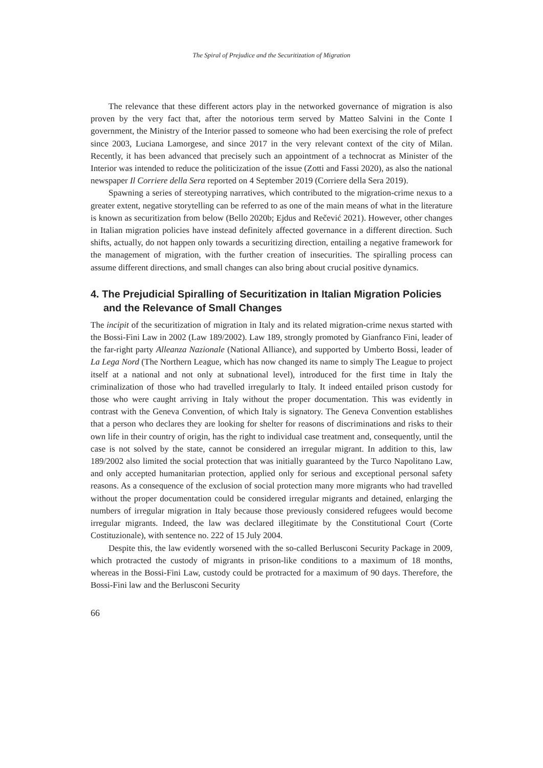The Spiral of Prejudice and the Securitization of Migration
The relevance that these different actors play in the networked governance of migration is also proven by the very fact that, after the notorious term served by Matteo Salvini in the Conte I government, the Ministry of the Interior passed to someone who had been exercising the role of prefect since 2003, Luciana Lamorgese, and since 2017 in the very relevant context of the city of Milan. Recently, it has been advanced that precisely such an appointment of a technocrat as Minister of the Interior was intended to reduce the politicization of the issue (Zotti and Fassi 2020), as also the national newspaper Il Corriere della Sera reported on 4 September 2019 (Corriere della Sera 2019).
Spawning a series of stereotyping narratives, which contributed to the migration-crime nexus to a greater extent, negative storytelling can be referred to as one of the main means of what in the literature is known as securitization from below (Bello 2020b; Ejdus and Rečević 2021). However, other changes in Italian migration policies have instead definitely affected governance in a different direction. Such shifts, actually, do not happen only towards a securitizing direction, entailing a negative framework for the management of migration, with the further creation of insecurities. The spiralling process can assume different directions, and small changes can also bring about crucial positive dynamics.
4. The Prejudicial Spiralling of Securitization in Italian Migration Policies and the Relevance of Small Changes
The incipit of the securitization of migration in Italy and its related migration-crime nexus started with the Bossi-Fini Law in 2002 (Law 189/2002). Law 189, strongly promoted by Gianfranco Fini, leader of the far-right party Alleanza Nazionale (National Alliance), and supported by Umberto Bossi, leader of La Lega Nord (The Northern League, which has now changed its name to simply The League to project itself at a national and not only at subnational level), introduced for the first time in Italy the criminalization of those who had travelled irregularly to Italy. It indeed entailed prison custody for those who were caught arriving in Italy without the proper documentation. This was evidently in contrast with the Geneva Convention, of which Italy is signatory. The Geneva Convention establishes that a person who declares they are looking for shelter for reasons of discriminations and risks to their own life in their country of origin, has the right to individual case treatment and, consequently, until the case is not solved by the state, cannot be considered an irregular migrant. In addition to this, law 189/2002 also limited the social protection that was initially guaranteed by the Turco Napolitano Law, and only accepted humanitarian protection, applied only for serious and exceptional personal safety reasons. As a consequence of the exclusion of social protection many more migrants who had travelled without the proper documentation could be considered irregular migrants and detained, enlarging the numbers of irregular migration in Italy because those previously considered refugees would become irregular migrants. Indeed, the law was declared illegitimate by the Constitutional Court (Corte Costituzionale), with sentence no. 222 of 15 July 2004.
Despite this, the law evidently worsened with the so-called Berlusconi Security Package in 2009, which protracted the custody of migrants in prison-like conditions to a maximum of 18 months, whereas in the Bossi-Fini Law, custody could be protracted for a maximum of 90 days. Therefore, the Bossi-Fini law and the Berlusconi Security
66